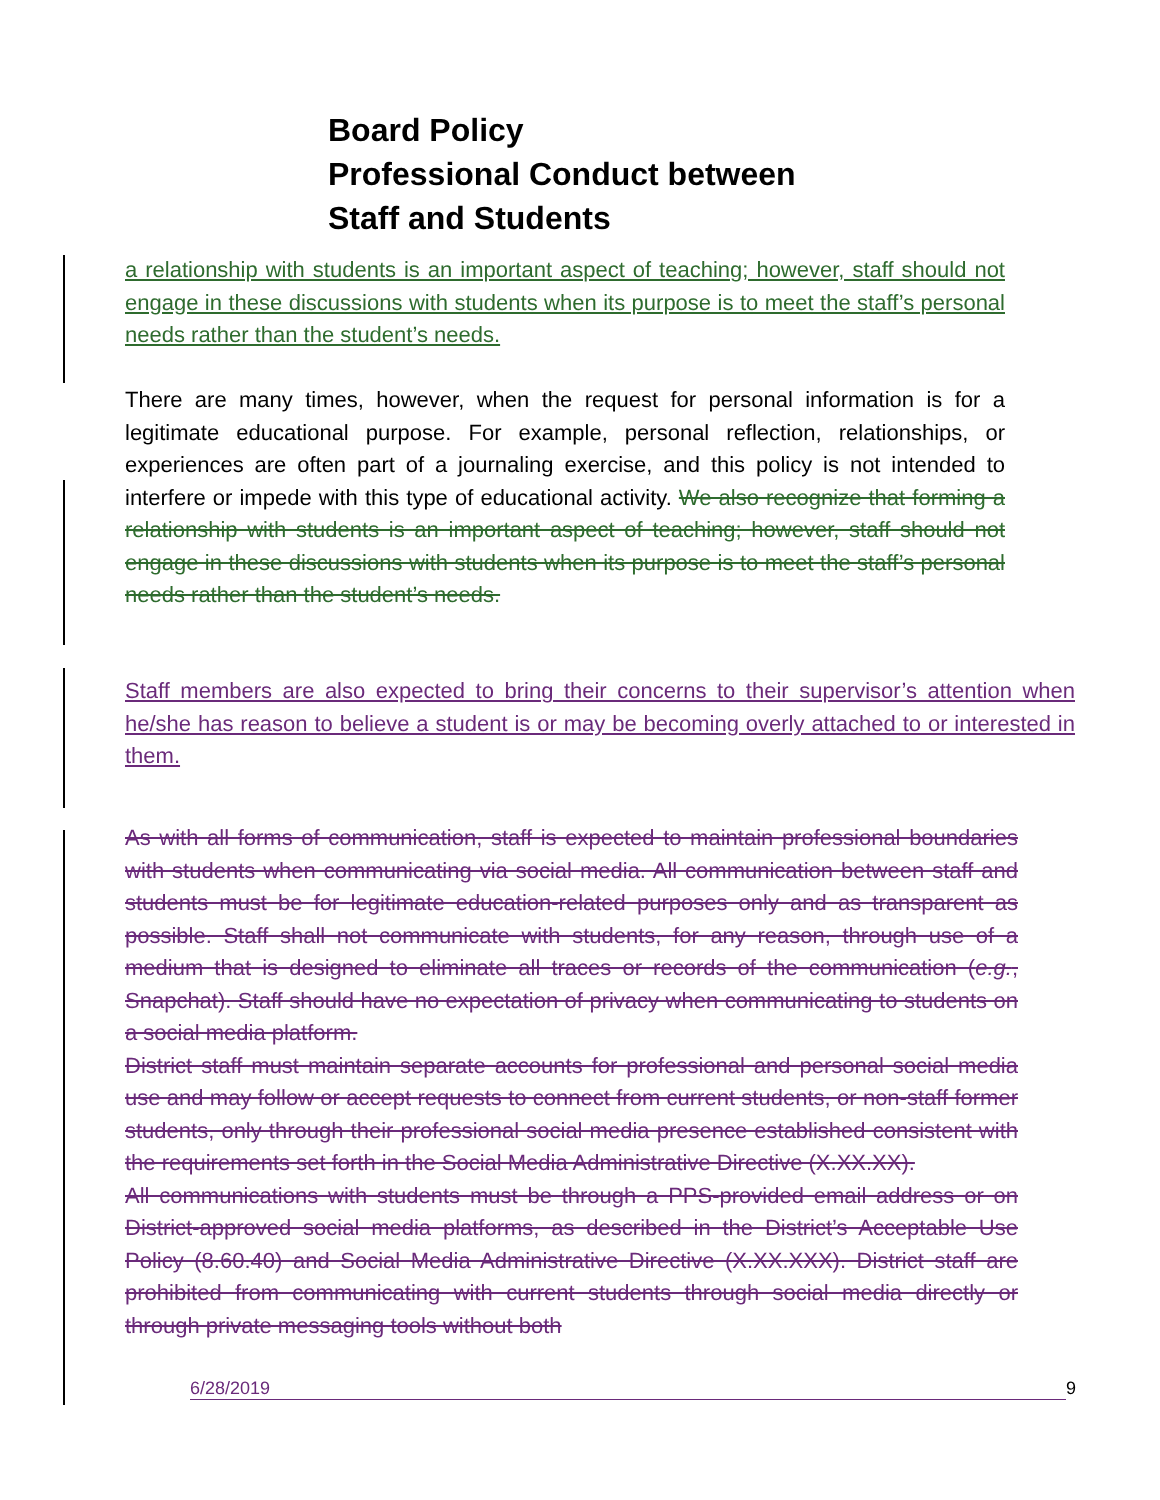Board Policy
Professional Conduct between
Staff and Students
a relationship with students is an important aspect of teaching; however, staff should not engage in these discussions with students when its purpose is to meet the staff’s personal needs rather than the student’s needs.
There are many times, however, when the request for personal information is for a legitimate educational purpose. For example, personal reflection, relationships, or experiences are often part of a journaling exercise, and this policy is not intended to interfere or impede with this type of educational activity. We also recognize that forming a relationship with students is an important aspect of teaching; however, staff should not engage in these discussions with students when its purpose is to meet the staff’s personal needs rather than the student’s needs.
Staff members are also expected to bring their concerns to their supervisor’s attention when he/she has reason to believe a student is or may be becoming overly attached to or interested in them.
As with all forms of communication, staff is expected to maintain professional boundaries with students when communicating via social media. All communication between staff and students must be for legitimate education-related purposes only and as transparent as possible. Staff shall not communicate with students, for any reason, through use of a medium that is designed to eliminate all traces or records of the communication (e.g., Snapchat). Staff should have no expectation of privacy when communicating to students on a social media platform.
District staff must maintain separate accounts for professional and personal social media use and may follow or accept requests to connect from current students, or non-staff former students, only through their professional social media presence established consistent with the requirements set forth in the Social Media Administrative Directive (X.XX.XX).
All communications with students must be through a PPS-provided email address or on District-approved social media platforms, as described in the District’s Acceptable Use Policy (8.60.40) and Social Media Administrative Directive (X.XX.XXX). District staff are prohibited from communicating with current students through social media directly or through private messaging tools without both
6/28/2019 9